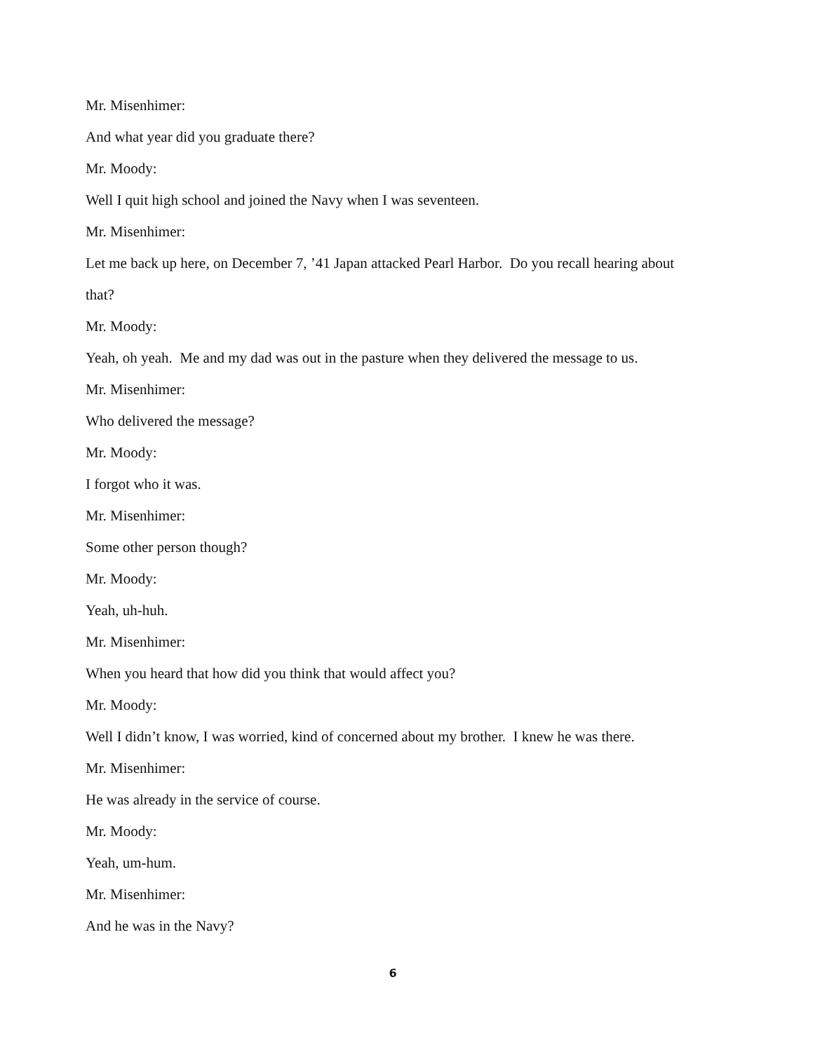Mr. Misenhimer:
And what year did you graduate there?
Mr. Moody:
Well I quit high school and joined the Navy when I was seventeen.
Mr. Misenhimer:
Let me back up here, on December 7, ’41 Japan attacked Pearl Harbor. Do you recall hearing about that?
Mr. Moody:
Yeah, oh yeah. Me and my dad was out in the pasture when they delivered the message to us.
Mr. Misenhimer:
Who delivered the message?
Mr. Moody:
I forgot who it was.
Mr. Misenhimer:
Some other person though?
Mr. Moody:
Yeah, uh-huh.
Mr. Misenhimer:
When you heard that how did you think that would affect you?
Mr. Moody:
Well I didn’t know, I was worried, kind of concerned about my brother. I knew he was there.
Mr. Misenhimer:
He was already in the service of course.
Mr. Moody:
Yeah, um-hum.
Mr. Misenhimer:
And he was in the Navy?
6